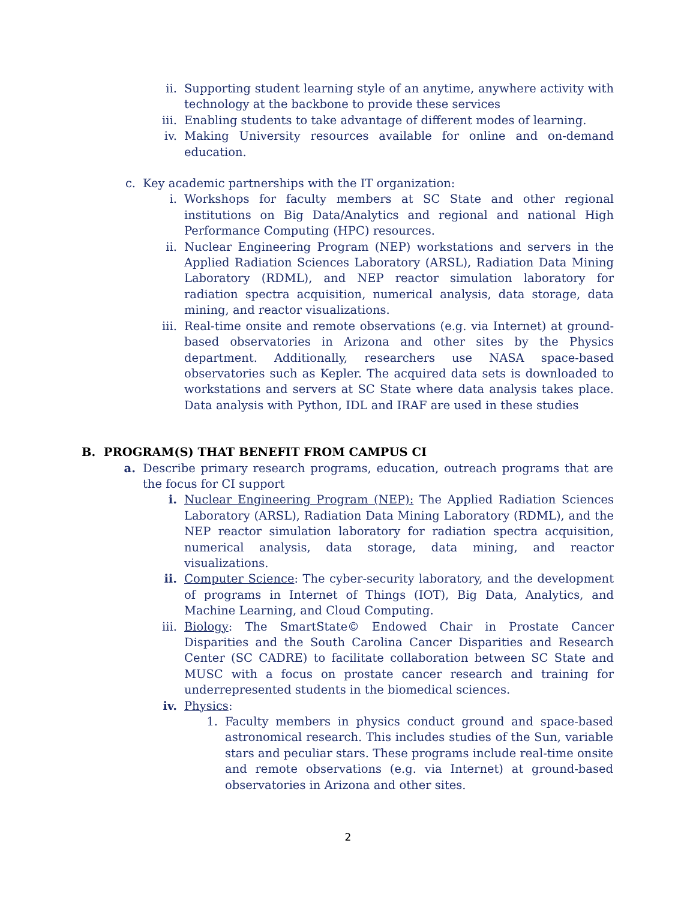ii. Supporting student learning style of an anytime, anywhere activity with technology at the backbone to provide these services
iii. Enabling students to take advantage of different modes of learning.
iv. Making University resources available for online and on-demand education.
c. Key academic partnerships with the IT organization:
i. Workshops for faculty members at SC State and other regional institutions on Big Data/Analytics and regional and national High Performance Computing (HPC) resources.
ii. Nuclear Engineering Program (NEP) workstations and servers in the Applied Radiation Sciences Laboratory (ARSL), Radiation Data Mining Laboratory (RDML), and NEP reactor simulation laboratory for radiation spectra acquisition, numerical analysis, data storage, data mining, and reactor visualizations.
iii. Real-time onsite and remote observations (e.g. via Internet) at ground-based observatories in Arizona and other sites by the Physics department. Additionally, researchers use NASA space-based observatories such as Kepler. The acquired data sets is downloaded to workstations and servers at SC State where data analysis takes place. Data analysis with Python, IDL and IRAF are used in these studies
B. PROGRAM(S) THAT BENEFIT FROM CAMPUS CI
a. Describe primary research programs, education, outreach programs that are the focus for CI support
i. Nuclear Engineering Program (NEP): The Applied Radiation Sciences Laboratory (ARSL), Radiation Data Mining Laboratory (RDML), and the NEP reactor simulation laboratory for radiation spectra acquisition, numerical analysis, data storage, data mining, and reactor visualizations.
ii. Computer Science: The cyber-security laboratory, and the development of programs in Internet of Things (IOT), Big Data, Analytics, and Machine Learning, and Cloud Computing.
iii. Biology: The SmartState© Endowed Chair in Prostate Cancer Disparities and the South Carolina Cancer Disparities and Research Center (SC CADRE) to facilitate collaboration between SC State and MUSC with a focus on prostate cancer research and training for underrepresented students in the biomedical sciences.
iv. Physics:
1. Faculty members in physics conduct ground and space-based astronomical research. This includes studies of the Sun, variable stars and peculiar stars. These programs include real-time onsite and remote observations (e.g. via Internet) at ground-based observatories in Arizona and other sites.
2